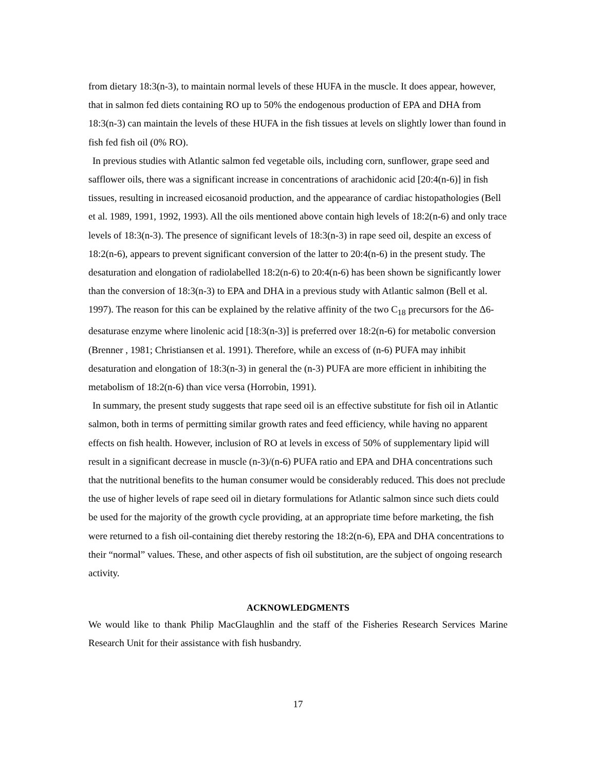from dietary 18:3(n-3), to maintain normal levels of these HUFA in the muscle. It does appear, however, that in salmon fed diets containing RO up to 50% the endogenous production of EPA and DHA from 18:3(n-3) can maintain the levels of these HUFA in the fish tissues at levels on slightly lower than found in fish fed fish oil (0% RO).
In previous studies with Atlantic salmon fed vegetable oils, including corn, sunflower, grape seed and safflower oils, there was a significant increase in concentrations of arachidonic acid [20:4(n-6)] in fish tissues, resulting in increased eicosanoid production, and the appearance of cardiac histopathologies (Bell et al. 1989, 1991, 1992, 1993). All the oils mentioned above contain high levels of 18:2(n-6) and only trace levels of 18:3(n-3). The presence of significant levels of 18:3(n-3) in rape seed oil, despite an excess of 18:2(n-6), appears to prevent significant conversion of the latter to 20:4(n-6) in the present study. The desaturation and elongation of radiolabelled 18:2(n-6) to 20:4(n-6) has been shown be significantly lower than the conversion of 18:3(n-3) to EPA and DHA in a previous study with Atlantic salmon (Bell et al. 1997). The reason for this can be explained by the relative affinity of the two C<sub>18</sub> precursors for the Δ6-desaturase enzyme where linolenic acid [18:3(n-3)] is preferred over 18:2(n-6) for metabolic conversion (Brenner , 1981; Christiansen et al. 1991). Therefore, while an excess of (n-6) PUFA may inhibit desaturation and elongation of 18:3(n-3) in general the (n-3) PUFA are more efficient in inhibiting the metabolism of 18:2(n-6) than vice versa (Horrobin, 1991).
In summary, the present study suggests that rape seed oil is an effective substitute for fish oil in Atlantic salmon, both in terms of permitting similar growth rates and feed efficiency, while having no apparent effects on fish health. However, inclusion of RO at levels in excess of 50% of supplementary lipid will result in a significant decrease in muscle (n-3)/(n-6) PUFA ratio and EPA and DHA concentrations such that the nutritional benefits to the human consumer would be considerably reduced. This does not preclude the use of higher levels of rape seed oil in dietary formulations for Atlantic salmon since such diets could be used for the majority of the growth cycle providing, at an appropriate time before marketing, the fish were returned to a fish oil-containing diet thereby restoring the 18:2(n-6), EPA and DHA concentrations to their “normal” values. These, and other aspects of fish oil substitution, are the subject of ongoing research activity.
ACKNOWLEDGMENTS
We would like to thank Philip MacGlaughlin and the staff of the Fisheries Research Services Marine Research Unit for their assistance with fish husbandry.
17